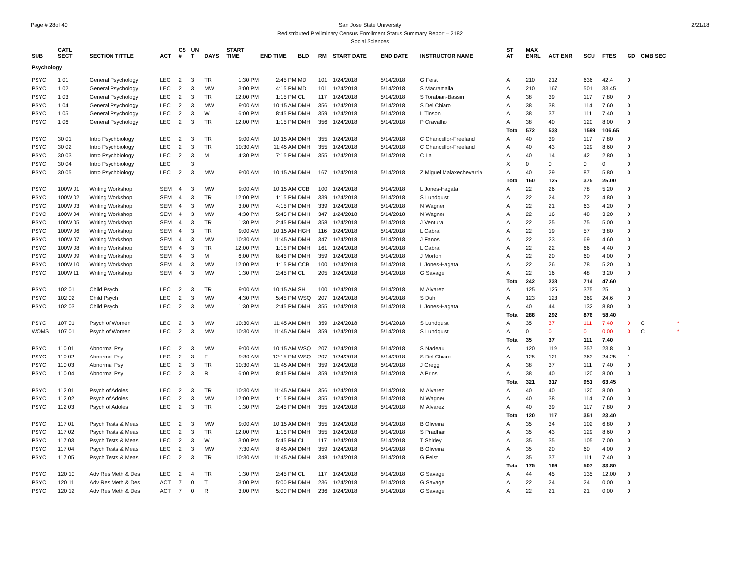Page # 28of 40
San Jose State University
Redistributed Preliminary Census Enrollment Status Summary Report – 2182
Social Sciences
2/21/18
| SUB | CATL SECT | SECTION TITTLE | ACT | CS # | UN T | DAYS | START TIME | END TIME | BLD | RM | START DATE | END DATE | INSTRUCTOR NAME | ST AT | MAX ENRL | ACT ENR | SCU | FTES | GD | CMB SEC | |
| --- | --- | --- | --- | --- | --- | --- | --- | --- | --- | --- | --- | --- | --- | --- | --- | --- | --- | --- | --- | --- | --- |
| Psychology | | | | | | | | | | | | | | | | | | | | | |
| PSYC | 1 01 | General Psychology | LEC | 2 | 3 | TR | 1:30 PM | 2:45 PM | MD | 101 | 1/24/2018 | 5/14/2018 | G Feist | A | 210 | 212 | 636 | 42.4 | 0 | | |
| PSYC | 1 02 | General Psychology | LEC | 2 | 3 | MW | 3:00 PM | 4:15 PM | MD | 101 | 1/24/2018 | 5/14/2018 | S Macramalla | A | 210 | 167 | 501 | 33.45 | 1 | | |
| PSYC | 1 03 | General Psychology | LEC | 2 | 3 | TR | 12:00 PM | 1:15 PM | CL | 117 | 1/24/2018 | 5/14/2018 | S Torabian-Bassiri | A | 38 | 39 | 117 | 7.80 | 0 | | |
| PSYC | 1 04 | General Psychology | LEC | 2 | 3 | MW | 9:00 AM | 10:15 AM | DMH | 356 | 1/24/2018 | 5/14/2018 | S Del Chiaro | A | 38 | 38 | 114 | 7.60 | 0 | | |
| PSYC | 1 05 | General Psychology | LEC | 2 | 3 | W | 6:00 PM | 8:45 PM | DMH | 359 | 1/24/2018 | 5/14/2018 | L Tinson | A | 38 | 37 | 111 | 7.40 | 0 | | |
| PSYC | 1 06 | General Psychology | LEC | 2 | 3 | TR | 12:00 PM | 1:15 PM | DMH | 356 | 1/24/2018 | 5/14/2018 | P Cravalho | A | 38 | 40 | 120 | 8.00 | 0 | | |
| | | | | | | | | | | | | | | Total | 572 | 533 | 1599 | 106.65 | | | |
| PSYC | 30 01 | Intro Psychbiology | LEC | 2 | 3 | TR | 9:00 AM | 10:15 AM | DMH | 355 | 1/24/2018 | 5/14/2018 | C Chancellor-Freeland | A | 40 | 39 | 117 | 7.80 | 0 | | |
| PSYC | 30 02 | Intro Psychbiology | LEC | 2 | 3 | TR | 10:30 AM | 11:45 AM | DMH | 355 | 1/24/2018 | 5/14/2018 | C Chancellor-Freeland | A | 40 | 43 | 129 | 8.60 | 0 | | |
| PSYC | 30 03 | Intro Psychbiology | LEC | 2 | 3 | M | 4:30 PM | 7:15 PM | DMH | 355 | 1/24/2018 | 5/14/2018 | C La | A | 40 | 14 | 42 | 2.80 | 0 | | |
| PSYC | 30 04 | Intro Psychbiology | LEC | | 3 | | | | | | | | | X | 0 | 0 | 0 | 0 | 0 | | |
| PSYC | 30 05 | Intro Psychbiology | LEC | 2 | 3 | MW | 9:00 AM | 10:15 AM | DMH | 167 | 1/24/2018 | 5/14/2018 | Z Miguel Malaxechevarria | A | 40 | 29 | 87 | 5.80 | 0 | | |
| | | | | | | | | | | | | | | Total | 160 | 125 | 375 | 25.00 | | | |
| PSYC | 100W 01 | Writing Workshop | SEM | 4 | 3 | MW | 9:00 AM | 10:15 AM | CCB | 100 | 1/24/2018 | 5/14/2018 | L Jones-Hagata | A | 22 | 26 | 78 | 5.20 | 0 | | |
| PSYC | 100W 02 | Writing Workshop | SEM | 4 | 3 | TR | 12:00 PM | 1:15 PM | DMH | 339 | 1/24/2018 | 5/14/2018 | S Lundquist | A | 22 | 24 | 72 | 4.80 | 0 | | |
| PSYC | 100W 03 | Writing Workshop | SEM | 4 | 3 | MW | 3:00 PM | 4:15 PM | DMH | 339 | 1/24/2018 | 5/14/2018 | N Wagner | A | 22 | 21 | 63 | 4.20 | 0 | | |
| PSYC | 100W 04 | Writing Workshop | SEM | 4 | 3 | MW | 4:30 PM | 5:45 PM | DMH | 347 | 1/24/2018 | 5/14/2018 | N Wagner | A | 22 | 16 | 48 | 3.20 | 0 | | |
| PSYC | 100W 05 | Writing Workshop | SEM | 4 | 3 | TR | 1:30 PM | 2:45 PM | DMH | 358 | 1/24/2018 | 5/14/2018 | J Ventura | A | 22 | 25 | 75 | 5.00 | 0 | | |
| PSYC | 100W 06 | Writing Workshop | SEM | 4 | 3 | TR | 9:00 AM | 10:15 AM | HGH | 116 | 1/24/2018 | 5/14/2018 | L Cabral | A | 22 | 19 | 57 | 3.80 | 0 | | |
| PSYC | 100W 07 | Writing Workshop | SEM | 4 | 3 | MW | 10:30 AM | 11:45 AM | DMH | 347 | 1/24/2018 | 5/14/2018 | J Fanos | A | 22 | 23 | 69 | 4.60 | 0 | | |
| PSYC | 100W 08 | Writing Workshop | SEM | 4 | 3 | TR | 12:00 PM | 1:15 PM | DMH | 161 | 1/24/2018 | 5/14/2018 | L Cabral | A | 22 | 22 | 66 | 4.40 | 0 | | |
| PSYC | 100W 09 | Writing Workshop | SEM | 4 | 3 | M | 6:00 PM | 8:45 PM | DMH | 359 | 1/24/2018 | 5/14/2018 | J Morton | A | 22 | 20 | 60 | 4.00 | 0 | | |
| PSYC | 100W 10 | Writing Workshop | SEM | 4 | 3 | MW | 12:00 PM | 1:15 PM | CCB | 100 | 1/24/2018 | 5/14/2018 | L Jones-Hagata | A | 22 | 26 | 78 | 5.20 | 0 | | |
| PSYC | 100W 11 | Writing Workshop | SEM | 4 | 3 | MW | 1:30 PM | 2:45 PM | CL | 205 | 1/24/2018 | 5/14/2018 | G Savage | A | 22 | 16 | 48 | 3.20 | 0 | | |
| | | | | | | | | | | | | | | Total | 242 | 238 | 714 | 47.60 | | | |
| PSYC | 102 01 | Child Psych | LEC | 2 | 3 | TR | 9:00 AM | 10:15 AM | SH | 100 | 1/24/2018 | 5/14/2018 | M Alvarez | A | 125 | 125 | 375 | 25 | 0 | | |
| PSYC | 102 02 | Child Psych | LEC | 2 | 3 | MW | 4:30 PM | 5:45 PM | WSQ | 207 | 1/24/2018 | 5/14/2018 | S Duh | A | 123 | 123 | 369 | 24.6 | 0 | | |
| PSYC | 102 03 | Child Psych | LEC | 2 | 3 | MW | 1:30 PM | 2:45 PM | DMH | 355 | 1/24/2018 | 5/14/2018 | L Jones-Hagata | A | 40 | 44 | 132 | 8.80 | 0 | | |
| | | | | | | | | | | | | | | Total | 288 | 292 | 876 | 58.40 | | | |
| PSYC | 107 01 | Psych of Women | LEC | 2 | 3 | MW | 10:30 AM | 11:45 AM | DMH | 359 | 1/24/2018 | 5/14/2018 | S Lundquist | A | 35 | 37 | 111 | 7.40 | 0 | C | * |
| WOMS | 107 01 | Psych of Women | LEC | 2 | 3 | MW | 10:30 AM | 11:45 AM | DMH | 359 | 1/24/2018 | 5/14/2018 | S Lundquist | A | 0 | 0 | 0 | 0.00 | 0 | C | * |
| | | | | | | | | | | | | | | Total | 35 | 37 | 111 | 7.40 | | | |
| PSYC | 110 01 | Abnormal Psy | LEC | 2 | 3 | MW | 9:00 AM | 10:15 AM | WSQ | 207 | 1/24/2018 | 5/14/2018 | S Nadeau | A | 120 | 119 | 357 | 23.8 | 0 | | |
| PSYC | 110 02 | Abnormal Psy | LEC | 2 | 3 | F | 9:30 AM | 12:15 PM | WSQ | 207 | 1/24/2018 | 5/14/2018 | S Del Chiaro | A | 125 | 121 | 363 | 24.25 | 1 | | |
| PSYC | 110 03 | Abnormal Psy | LEC | 2 | 3 | TR | 10:30 AM | 11:45 AM | DMH | 359 | 1/24/2018 | 5/14/2018 | J Gregg | A | 38 | 37 | 111 | 7.40 | 0 | | |
| PSYC | 110 04 | Abnormal Psy | LEC | 2 | 3 | R | 6:00 PM | 8:45 PM | DMH | 359 | 1/24/2018 | 5/14/2018 | A Prins | A | 38 | 40 | 120 | 8.00 | 0 | | |
| | | | | | | | | | | | | | | Total | 321 | 317 | 951 | 63.45 | | | |
| PSYC | 112 01 | Psych of Adoles | LEC | 2 | 3 | TR | 10:30 AM | 11:45 AM | DMH | 356 | 1/24/2018 | 5/14/2018 | M Alvarez | A | 40 | 40 | 120 | 8.00 | 0 | | |
| PSYC | 112 02 | Psych of Adoles | LEC | 2 | 3 | MW | 12:00 PM | 1:15 PM | DMH | 355 | 1/24/2018 | 5/14/2018 | N Wagner | A | 40 | 38 | 114 | 7.60 | 0 | | |
| PSYC | 112 03 | Psych of Adoles | LEC | 2 | 3 | TR | 1:30 PM | 2:45 PM | DMH | 355 | 1/24/2018 | 5/14/2018 | M Alvarez | A | 40 | 39 | 117 | 7.80 | 0 | | |
| | | | | | | | | | | | | | | Total | 120 | 117 | 351 | 23.40 | | | |
| PSYC | 117 01 | Psych Tests & Meas | LEC | 2 | 3 | MW | 9:00 AM | 10:15 AM | DMH | 355 | 1/24/2018 | 5/14/2018 | B Oliveira | A | 35 | 34 | 102 | 6.80 | 0 | | |
| PSYC | 117 02 | Psych Tests & Meas | LEC | 2 | 3 | TR | 12:00 PM | 1:15 PM | DMH | 355 | 1/24/2018 | 5/14/2018 | S Pradhan | A | 35 | 43 | 129 | 8.60 | 0 | | |
| PSYC | 117 03 | Psych Tests & Meas | LEC | 2 | 3 | W | 3:00 PM | 5:45 PM | CL | 117 | 1/24/2018 | 5/14/2018 | T Shirley | A | 35 | 35 | 105 | 7.00 | 0 | | |
| PSYC | 117 04 | Psych Tests & Meas | LEC | 2 | 3 | MW | 7:30 AM | 8:45 AM | DMH | 359 | 1/24/2018 | 5/14/2018 | B Oliveira | A | 35 | 20 | 60 | 4.00 | 0 | | |
| PSYC | 117 05 | Psych Tests & Meas | LEC | 2 | 3 | TR | 10:30 AM | 11:45 AM | DMH | 348 | 1/24/2018 | 5/14/2018 | G Feist | A | 35 | 37 | 111 | 7.40 | 0 | | |
| | | | | | | | | | | | | | | Total | 175 | 169 | 507 | 33.80 | | | |
| PSYC | 120 10 | Adv Res Meth & Des | LEC | 2 | 4 | TR | 1:30 PM | 2:45 PM | CL | 117 | 1/24/2018 | 5/14/2018 | G Savage | A | 44 | 45 | 135 | 12.00 | 0 | | |
| PSYC | 120 11 | Adv Res Meth & Des | ACT | 7 | 0 | T | 3:00 PM | 5:00 PM | DMH | 236 | 1/24/2018 | 5/14/2018 | G Savage | A | 22 | 24 | 24 | 0.00 | 0 | | |
| PSYC | 120 12 | Adv Res Meth & Des | ACT | 7 | 0 | R | 3:00 PM | 5:00 PM | DMH | 236 | 1/24/2018 | 5/14/2018 | G Savage | A | 22 | 21 | 21 | 0.00 | 0 | | |